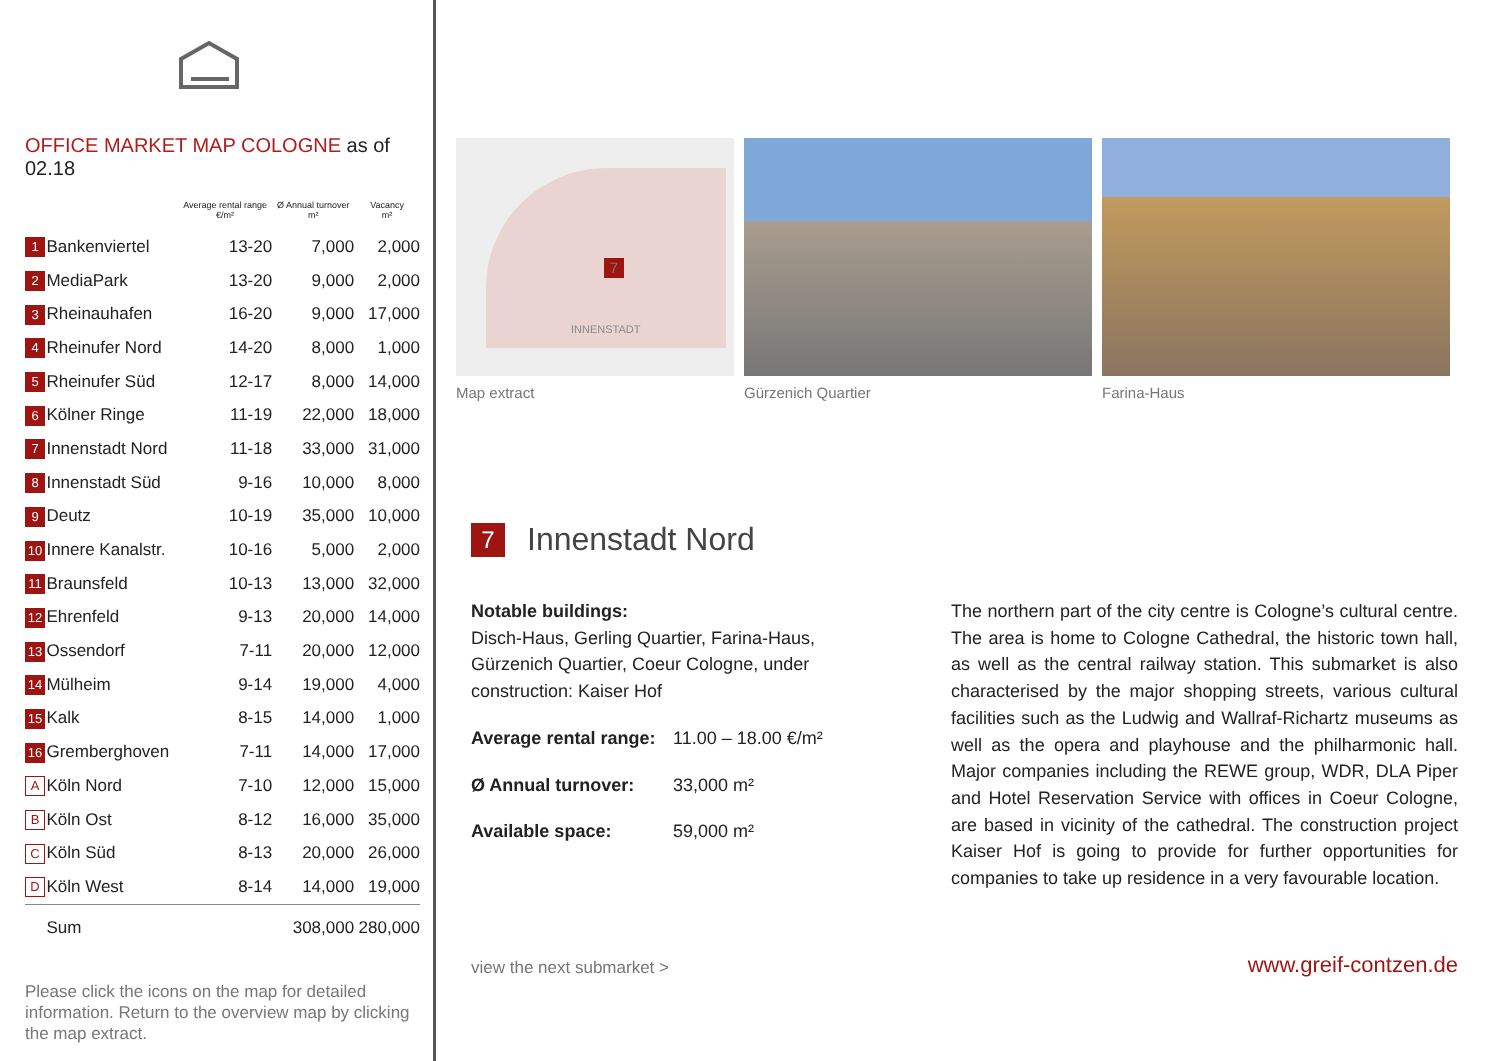OFFICE MARKET MAP COLOGNE as of 02.18
| | | Average rental range €/m² | Ø Annual turnover m² | Vacancy m² |
| --- | --- | --- | --- | --- |
| 1 | Bankenviertel | 13-20 | 7,000 | 2,000 |
| 2 | MediaPark | 13-20 | 9,000 | 2,000 |
| 3 | Rheinauhafen | 16-20 | 9,000 | 17,000 |
| 4 | Rheinufer Nord | 14-20 | 8,000 | 1,000 |
| 5 | Rheinufer Süd | 12-17 | 8,000 | 14,000 |
| 6 | Kölner Ringe | 11-19 | 22,000 | 18,000 |
| 7 | Innenstadt Nord | 11-18 | 33,000 | 31,000 |
| 8 | Innenstadt Süd | 9-16 | 10,000 | 8,000 |
| 9 | Deutz | 10-19 | 35,000 | 10,000 |
| 10 | Innere Kanalstr. | 10-16 | 5,000 | 2,000 |
| 11 | Braunsfeld | 10-13 | 13,000 | 32,000 |
| 12 | Ehrenfeld | 9-13 | 20,000 | 14,000 |
| 13 | Ossendorf | 7-11 | 20,000 | 12,000 |
| 14 | Mülheim | 9-14 | 19,000 | 4,000 |
| 15 | Kalk | 8-15 | 14,000 | 1,000 |
| 16 | Gremberghoven | 7-11 | 14,000 | 17,000 |
| A | Köln Nord | 7-10 | 12,000 | 15,000 |
| B | Köln Ost | 8-12 | 16,000 | 35,000 |
| C | Köln Süd | 8-13 | 20,000 | 26,000 |
| D | Köln West | 8-14 | 14,000 | 19,000 |
| | Sum | | 308,000 | 280,000 |
Please click the icons on the map for detailed information. Return to the overview map by clicking the map extract.
7
INNENSTADT
Map extract
Gürzenich Quartier Farina-Haus
7 Innenstadt Nord
Notable buildings:
Disch-Haus, Gerling Quartier, Farina-Haus, Gürzenich Quartier, Coeur Cologne, under construction: Kaiser Hof
Average rental range: 11.00 – 18.00 €/m²
Ø Annual turnover: 33,000 m²
Available space: 59,000 m²
The northern part of the city centre is Cologne’s cultural centre. The area is home to Cologne Cathedral, the historic town hall, as well as the central railway station. This submarket is also characterised by the major shopping streets, various cultural facilities such as the Ludwig and Wallraf-Richartz museums as well as the opera and playhouse and the philharmonic hall. Major companies including the REWE group, WDR, DLA Piper and Hotel Reservation Service with offices in Coeur Cologne, are based in vicinity of the cathedral. The construction project Kaiser Hof is going to provide for further opportunities for companies to take up residence in a very favourable location.
view the next submarket > www.greif-contzen.de